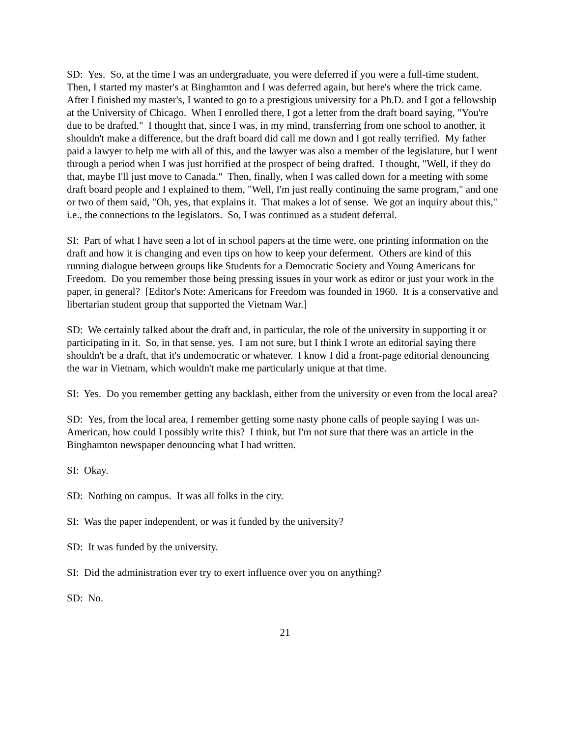SD: Yes. So, at the time I was an undergraduate, you were deferred if you were a full-time student. Then, I started my master's at Binghamton and I was deferred again, but here's where the trick came. After I finished my master's, I wanted to go to a prestigious university for a Ph.D. and I got a fellowship at the University of Chicago. When I enrolled there, I got a letter from the draft board saying, "You're due to be drafted." I thought that, since I was, in my mind, transferring from one school to another, it shouldn't make a difference, but the draft board did call me down and I got really terrified. My father paid a lawyer to help me with all of this, and the lawyer was also a member of the legislature, but I went through a period when I was just horrified at the prospect of being drafted. I thought, "Well, if they do that, maybe I'll just move to Canada." Then, finally, when I was called down for a meeting with some draft board people and I explained to them, "Well, I'm just really continuing the same program," and one or two of them said, "Oh, yes, that explains it. That makes a lot of sense. We got an inquiry about this," i.e., the connections to the legislators. So, I was continued as a student deferral.
SI: Part of what I have seen a lot of in school papers at the time were, one printing information on the draft and how it is changing and even tips on how to keep your deferment. Others are kind of this running dialogue between groups like Students for a Democratic Society and Young Americans for Freedom. Do you remember those being pressing issues in your work as editor or just your work in the paper, in general? [Editor's Note: Americans for Freedom was founded in 1960. It is a conservative and libertarian student group that supported the Vietnam War.]
SD: We certainly talked about the draft and, in particular, the role of the university in supporting it or participating in it. So, in that sense, yes. I am not sure, but I think I wrote an editorial saying there shouldn't be a draft, that it's undemocratic or whatever. I know I did a front-page editorial denouncing the war in Vietnam, which wouldn't make me particularly unique at that time.
SI: Yes. Do you remember getting any backlash, either from the university or even from the local area?
SD: Yes, from the local area, I remember getting some nasty phone calls of people saying I was un-American, how could I possibly write this? I think, but I'm not sure that there was an article in the Binghamton newspaper denouncing what I had written.
SI: Okay.
SD: Nothing on campus. It was all folks in the city.
SI: Was the paper independent, or was it funded by the university?
SD: It was funded by the university.
SI: Did the administration ever try to exert influence over you on anything?
SD: No.
21